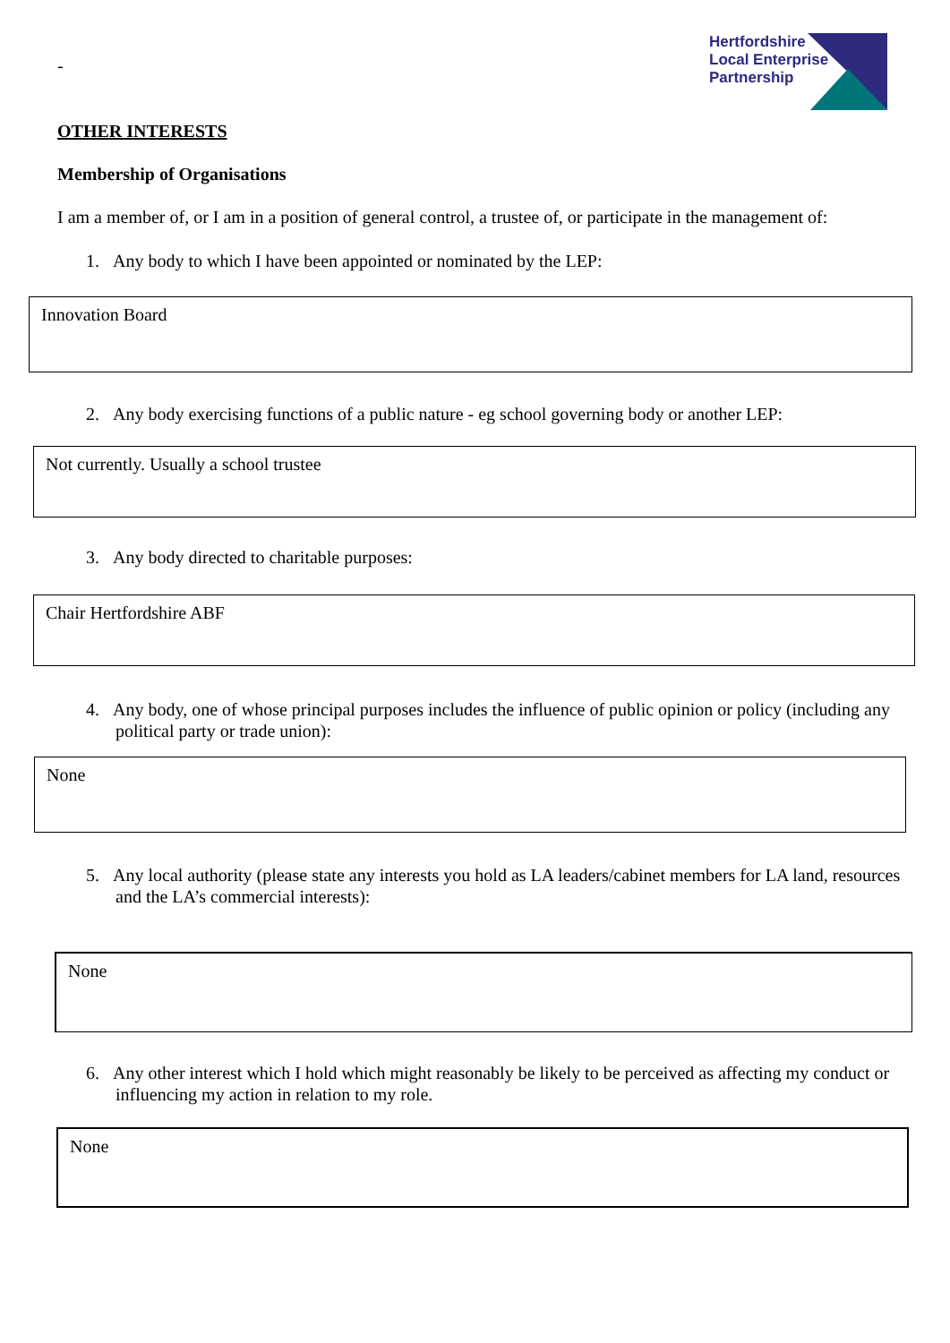-
Hertfordshire
Local Enterprise
Partnership
OTHER INTERESTS
Membership of Organisations
I am a member of, or I am in a position of general control, a trustee of, or participate in the management of:
1. Any body to which I have been appointed or nominated by the LEP:
Innovation Board
2. Any body exercising functions of a public nature - eg school governing body or another LEP:
Not currently. Usually a school trustee
3. Any body directed to charitable purposes:
Chair Hertfordshire ABF
4. Any body, one of whose principal purposes includes the influence of public opinion or policy (including any political party or trade union):
None
5. Any local authority (please state any interests you hold as LA leaders/cabinet members for LA land, resources and the LA’s commercial interests):
None
6. Any other interest which I hold which might reasonably be likely to be perceived as affecting my conduct or influencing my action in relation to my role.
None